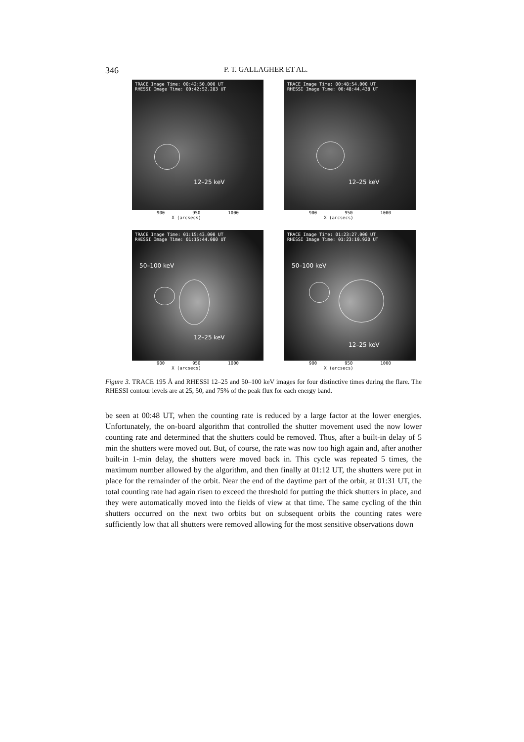346 P. T. GALLAGHER ET AL.
TRACE Image Time: 00:42:50.000 UT
RHESSI Image Time: 00:42:52.283 UT
12–25 keV
900 950 1000
X (arcsecs)
TRACE Image Time: 00:48:54.000 UT
RHESSI Image Time: 00:48:44.438 UT
12–25 keV
900 950 1000
X (arcsecs)
TRACE Image Time: 01:15:43.000 UT
RHESSI Image Time: 01:15:44.080 UT
50–100 keV
12–25 keV
900 950 1000
X (arcsecs)
TRACE Image Time: 01:23:27.000 UT
RHESSI Image Time: 01:23:19.920 UT
50–100 keV
12–25 keV
900 950 1000
X (arcsecs)
Figure 3. TRACE 195 Å and RHESSI 12–25 and 50–100 keV images for four distinctive times during the flare. The RHESSI contour levels are at 25, 50, and 75% of the peak flux for each energy band.
be seen at 00:48 UT, when the counting rate is reduced by a large factor at the lower energies. Unfortunately, the on-board algorithm that controlled the shutter movement used the now lower counting rate and determined that the shutters could be removed. Thus, after a built-in delay of 5 min the shutters were moved out. But, of course, the rate was now too high again and, after another built-in 1-min delay, the shutters were moved back in. This cycle was repeated 5 times, the maximum number allowed by the algorithm, and then finally at 01:12 UT, the shutters were put in place for the remainder of the orbit. Near the end of the daytime part of the orbit, at 01:31 UT, the total counting rate had again risen to exceed the threshold for putting the thick shutters in place, and they were automatically moved into the fields of view at that time. The same cycling of the thin shutters occurred on the next two orbits but on subsequent orbits the counting rates were sufficiently low that all shutters were removed allowing for the most sensitive observations down